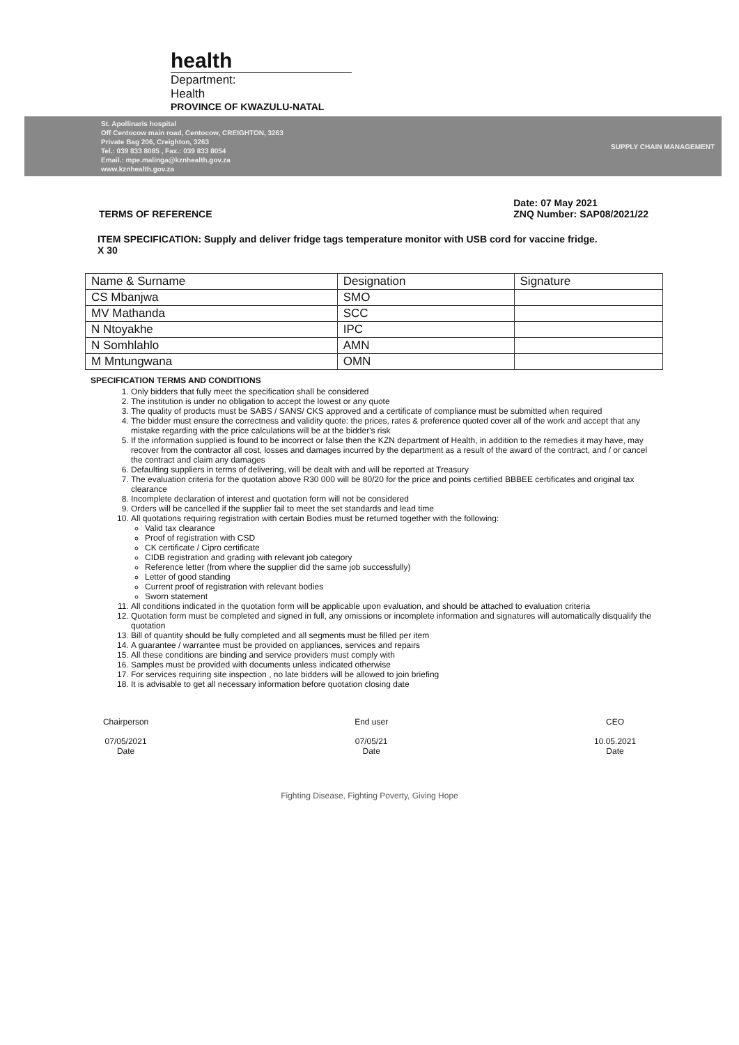health
Department:
Health
PROVINCE OF KWAZULU-NATAL
St. Apollinaris hospital
Off Centocow main road, Centocow, CREIGHTON, 3263
Private Bag 206, Creighton, 3263
Tel.: 039 833 8085 , Fax.: 039 833 8054
Email.: mpe.malinga@kznhealth.gov.za
www.kznhealth.gov.za
SUPPLY CHAIN MANAGEMENT
TERMS OF REFERENCE Date: 07 May 2021
ZNQ Number: SAP08/2021/22
ITEM SPECIFICATION: Supply and deliver fridge tags temperature monitor with USB cord for vaccine fridge.
X 30
| Name & Surname | Designation | Signature |
| CS Mbanjwa | SMO | |
| MV Mathanda | SCC | |
| N Ntoyakhe | IPC | |
| N Somhlahlo | AMN | |
| M Mntungwana | OMN | |
SPECIFICATION TERMS AND CONDITIONS
1. Only bidders that fully meet the specification shall be considered
2. The institution is under no obligation to accept the lowest or any quote
3. The quality of products must be SABS / SANS/ CKS approved and a certificate of compliance must be submitted when required
4. The bidder must ensure the correctness and validity quote: the prices, rates & preference quoted cover all of the work and accept that any mistake regarding with the price calculations will be at the bidder's risk
5. If the information supplied is found to be incorrect or false then the KZN department of Health, in addition to the remedies it may have, may recover from the contractor all cost, losses and damages incurred by the department as a result of the award of the contract, and / or cancel the contract and claim any damages
6. Defaulting suppliers in terms of delivering, will be dealt with and will be reported at Treasury
7. The evaluation criteria for the quotation above R30 000 will be 80/20 for the price and points certified BBBEE certificates and original tax clearance
8. Incomplete declaration of interest and quotation form will not be considered
9. Orders will be cancelled if the supplier fail to meet the set standards and lead time
10. All quotations requiring registration with certain Bodies must be returned together with the following:
Valid tax clearance
Proof of registration with CSD
CK certificate / Cipro certificate
CIDB registration and grading with relevant job category
Reference letter (from where the supplier did the same job successfully)
Letter of good standing
Current proof of registration with relevant bodies
Sworn statement
11. All conditions indicated in the quotation form will be applicable upon evaluation, and should be attached to evaluation criteria
12. Quotation form must be completed and signed in full, any omissions or incomplete information and signatures will automatically disqualify the quotation
13. Bill of quantity should be fully completed and all segments must be filled per item
14. A guarantee / warrantee must be provided on appliances, services and repairs
15. All these conditions are binding and service providers must comply with
16. Samples must be provided with documents unless indicated otherwise
17. For services requiring site inspection , no late bidders will be allowed to join briefing
18. It is advisable to get all necessary information before quotation closing date
Chairperson
07/05/2021
Date
End user
07/05/21
Date
CEO
10.05.2021
Date
Fighting Disease, Fighting Poverty, Giving Hope